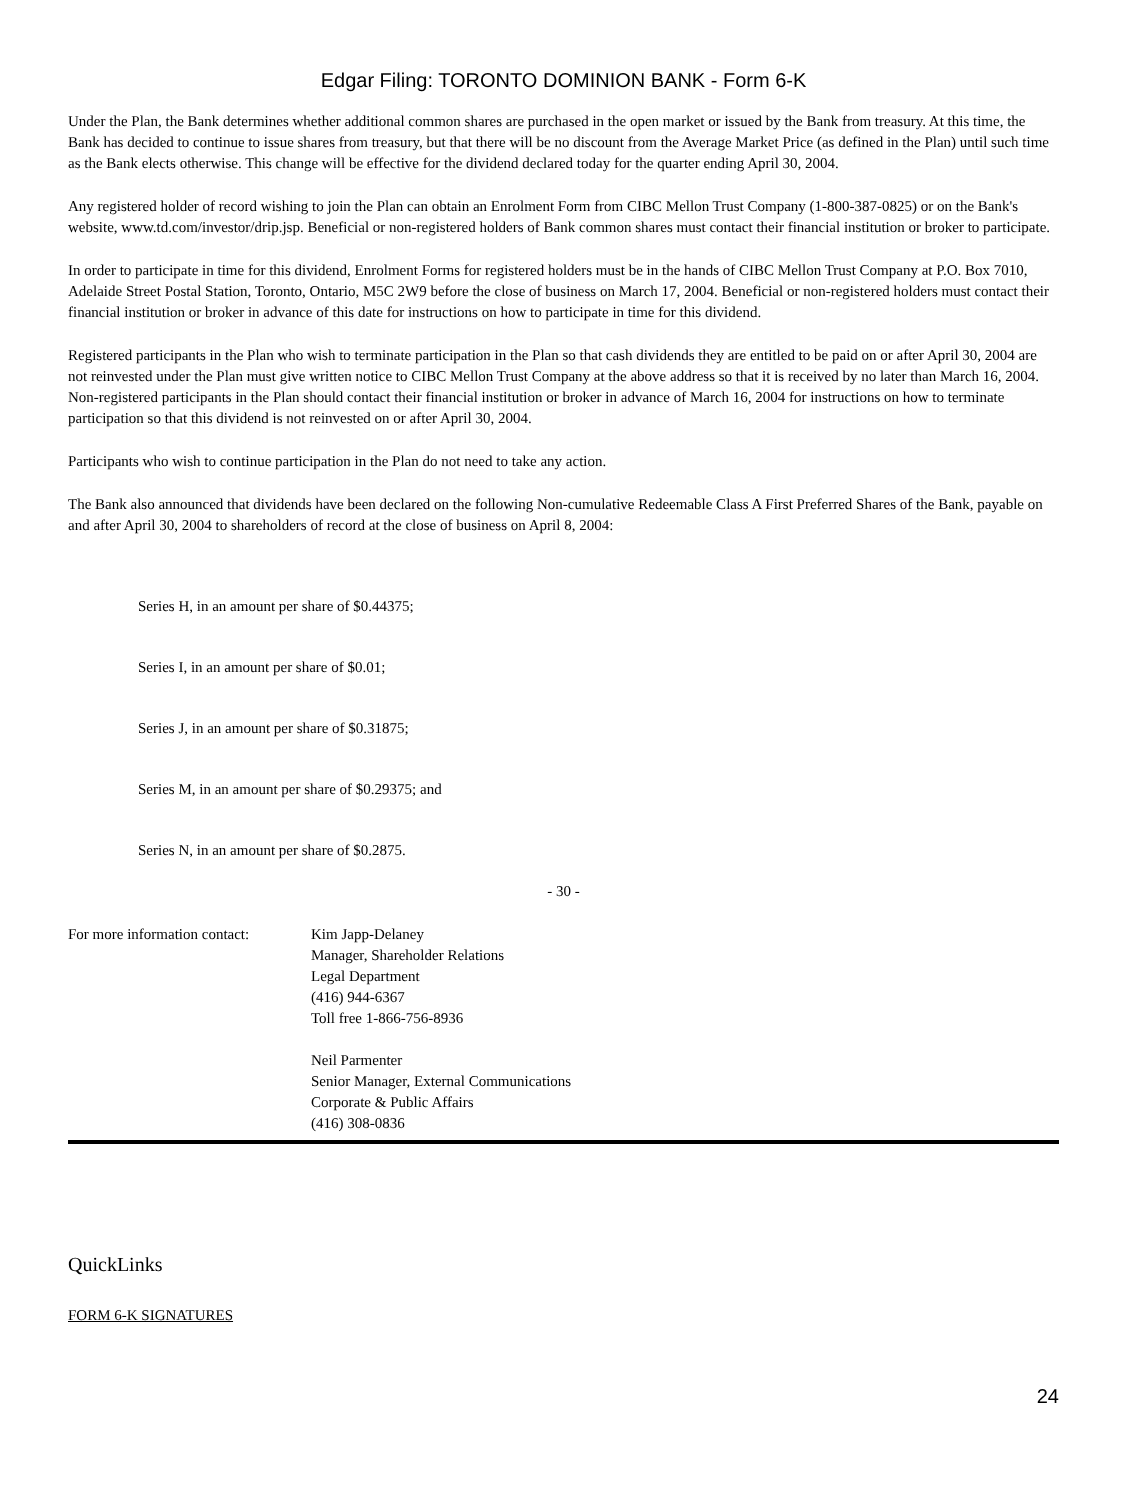Edgar Filing: TORONTO DOMINION BANK - Form 6-K
Under the Plan, the Bank determines whether additional common shares are purchased in the open market or issued by the Bank from treasury. At this time, the Bank has decided to continue to issue shares from treasury, but that there will be no discount from the Average Market Price (as defined in the Plan) until such time as the Bank elects otherwise. This change will be effective for the dividend declared today for the quarter ending April 30, 2004.
Any registered holder of record wishing to join the Plan can obtain an Enrolment Form from CIBC Mellon Trust Company (1-800-387-0825) or on the Bank's website, www.td.com/investor/drip.jsp. Beneficial or non-registered holders of Bank common shares must contact their financial institution or broker to participate.
In order to participate in time for this dividend, Enrolment Forms for registered holders must be in the hands of CIBC Mellon Trust Company at P.O. Box 7010, Adelaide Street Postal Station, Toronto, Ontario, M5C 2W9 before the close of business on March 17, 2004. Beneficial or non-registered holders must contact their financial institution or broker in advance of this date for instructions on how to participate in time for this dividend.
Registered participants in the Plan who wish to terminate participation in the Plan so that cash dividends they are entitled to be paid on or after April 30, 2004 are not reinvested under the Plan must give written notice to CIBC Mellon Trust Company at the above address so that it is received by no later than March 16, 2004. Non-registered participants in the Plan should contact their financial institution or broker in advance of March 16, 2004 for instructions on how to terminate participation so that this dividend is not reinvested on or after April 30, 2004.
Participants who wish to continue participation in the Plan do not need to take any action.
The Bank also announced that dividends have been declared on the following Non-cumulative Redeemable Class A First Preferred Shares of the Bank, payable on and after April 30, 2004 to shareholders of record at the close of business on April 8, 2004:
Series H, in an amount per share of $0.44375;
Series I, in an amount per share of $0.01;
Series J, in an amount per share of $0.31875;
Series M, in an amount per share of $0.29375; and
Series N, in an amount per share of $0.2875.
- 30 -
For more information contact:
Kim Japp-Delaney
Manager, Shareholder Relations
Legal Department
(416) 944-6367
Toll free 1-866-756-8936
Neil Parmenter
Senior Manager, External Communications
Corporate & Public Affairs
(416) 308-0836
QuickLinks
FORM 6-K SIGNATURES
24